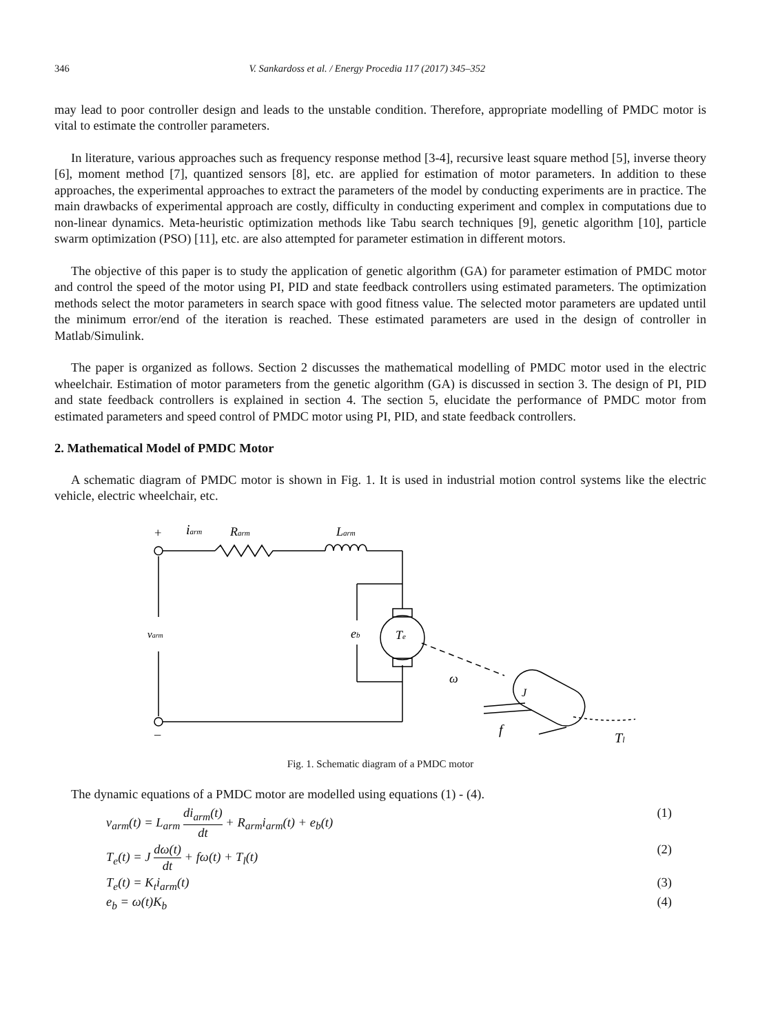346 V. Sankardoss et al. / Energy Procedia 117 (2017) 345–352
may lead to poor controller design and leads to the unstable condition. Therefore, appropriate modelling of PMDC motor is vital to estimate the controller parameters.
In literature, various approaches such as frequency response method [3-4], recursive least square method [5], inverse theory [6], moment method [7], quantized sensors [8], etc. are applied for estimation of motor parameters. In addition to these approaches, the experimental approaches to extract the parameters of the model by conducting experiments are in practice. The main drawbacks of experimental approach are costly, difficulty in conducting experiment and complex in computations due to non-linear dynamics. Meta-heuristic optimization methods like Tabu search techniques [9], genetic algorithm [10], particle swarm optimization (PSO) [11], etc. are also attempted for parameter estimation in different motors.
The objective of this paper is to study the application of genetic algorithm (GA) for parameter estimation of PMDC motor and control the speed of the motor using PI, PID and state feedback controllers using estimated parameters. The optimization methods select the motor parameters in search space with good fitness value. The selected motor parameters are updated until the minimum error/end of the iteration is reached. These estimated parameters are used in the design of controller in Matlab/Simulink.
The paper is organized as follows. Section 2 discusses the mathematical modelling of PMDC motor used in the electric wheelchair. Estimation of motor parameters from the genetic algorithm (GA) is discussed in section 3. The design of PI, PID and state feedback controllers is explained in section 4. The section 5, elucidate the performance of PMDC motor from estimated parameters and speed control of PMDC motor using PI, PID, and state feedback controllers.
2. Mathematical Model of PMDC Motor
A schematic diagram of PMDC motor is shown in Fig. 1. It is used in industrial motion control systems like the electric vehicle, electric wheelchair, etc.
+
iarm
Rarm
Larm
varm
eb
Te
ω
J
f
Tl
–
Fig. 1. Schematic diagram of a PMDC motor
The dynamic equations of a PMDC motor are modelled using equations (1) - (4).
v<sub>arm</sub>(t) = L<sub>arm</sub> di<sub>arm</sub>(t) dt + R<sub>arm</sub>i<sub>arm</sub>(t) + e<sub>b</sub>(t) (1)
T<sub>e</sub>(t) = J dω(t) dt + fω(t) + T<sub>l</sub>(t) (2)
T<sub>e</sub>(t) = K<sub>t</sub>i<sub>arm</sub>(t) (3)
e<sub>b</sub> = ω(t)K<sub>b</sub> (4)